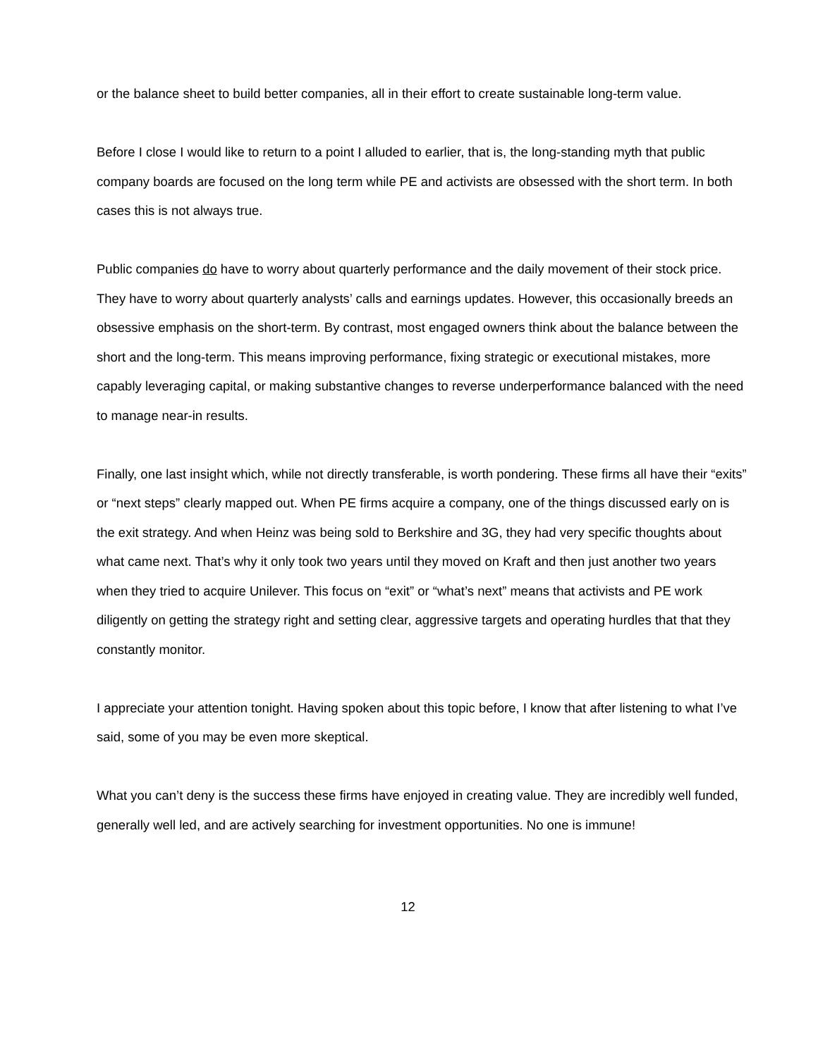or the balance sheet to build better companies, all in their effort to create sustainable long-term value.
Before I close I would like to return to a point I alluded to earlier, that is, the long-standing myth that public company boards are focused on the long term while PE and activists are obsessed with the short term. In both cases this is not always true.
Public companies do have to worry about quarterly performance and the daily movement of their stock price. They have to worry about quarterly analysts’ calls and earnings updates. However, this occasionally breeds an obsessive emphasis on the short-term. By contrast, most engaged owners think about the balance between the short and the long-term. This means improving performance, fixing strategic or executional mistakes, more capably leveraging capital, or making substantive changes to reverse underperformance balanced with the need to manage near-in results.
Finally, one last insight which, while not directly transferable, is worth pondering. These firms all have their “exits” or “next steps” clearly mapped out. When PE firms acquire a company, one of the things discussed early on is the exit strategy. And when Heinz was being sold to Berkshire and 3G, they had very specific thoughts about what came next. That’s why it only took two years until they moved on Kraft and then just another two years when they tried to acquire Unilever. This focus on “exit” or “what’s next” means that activists and PE work diligently on getting the strategy right and setting clear, aggressive targets and operating hurdles that that they constantly monitor.
I appreciate your attention tonight. Having spoken about this topic before, I know that after listening to what I’ve said, some of you may be even more skeptical.
What you can’t deny is the success these firms have enjoyed in creating value. They are incredibly well funded, generally well led, and are actively searching for investment opportunities. No one is immune!
12